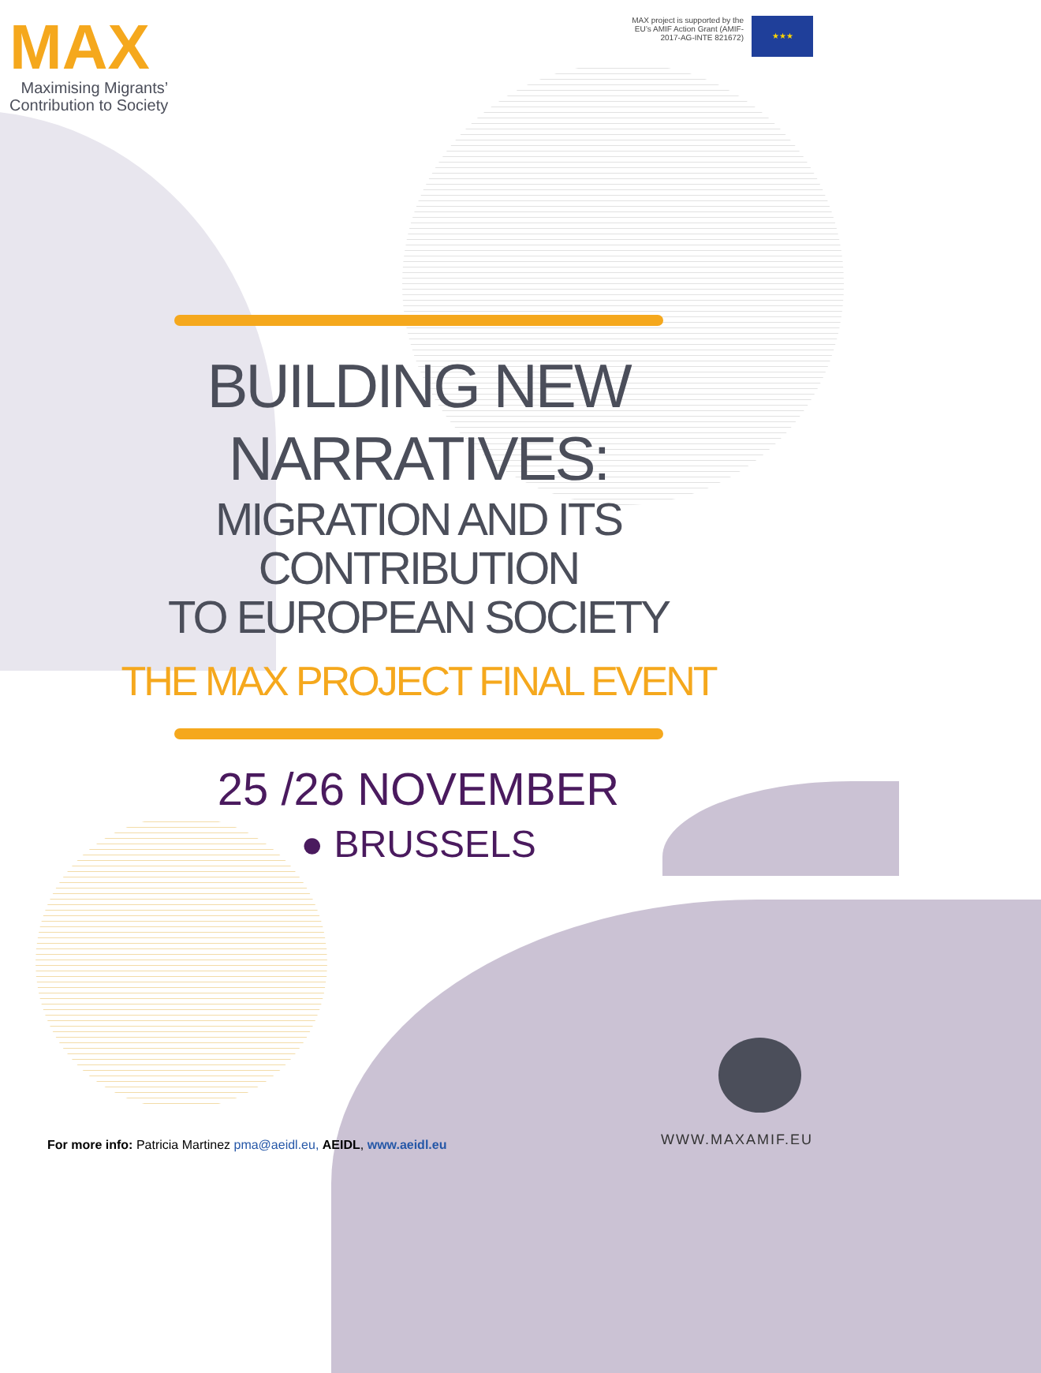MAX
Maximising Migrants’
Contribution to Society
MAX project is supported by the
EU’s AMIF Action Grant (AMIF-
2017-AG-INTE 821672)
★★★
BUILDING NEW
NARRATIVES:
MIGRATION AND ITS
CONTRIBUTION
TO EUROPEAN SOCIETY
THE MAX PROJECT FINAL EVENT
25 /26 NOVEMBER
● BRUSSELS
For more info: Patricia Martinez pma@aeidl.eu, AEIDL, www.aeidl.eu
WWW.MAXAMIF.EU